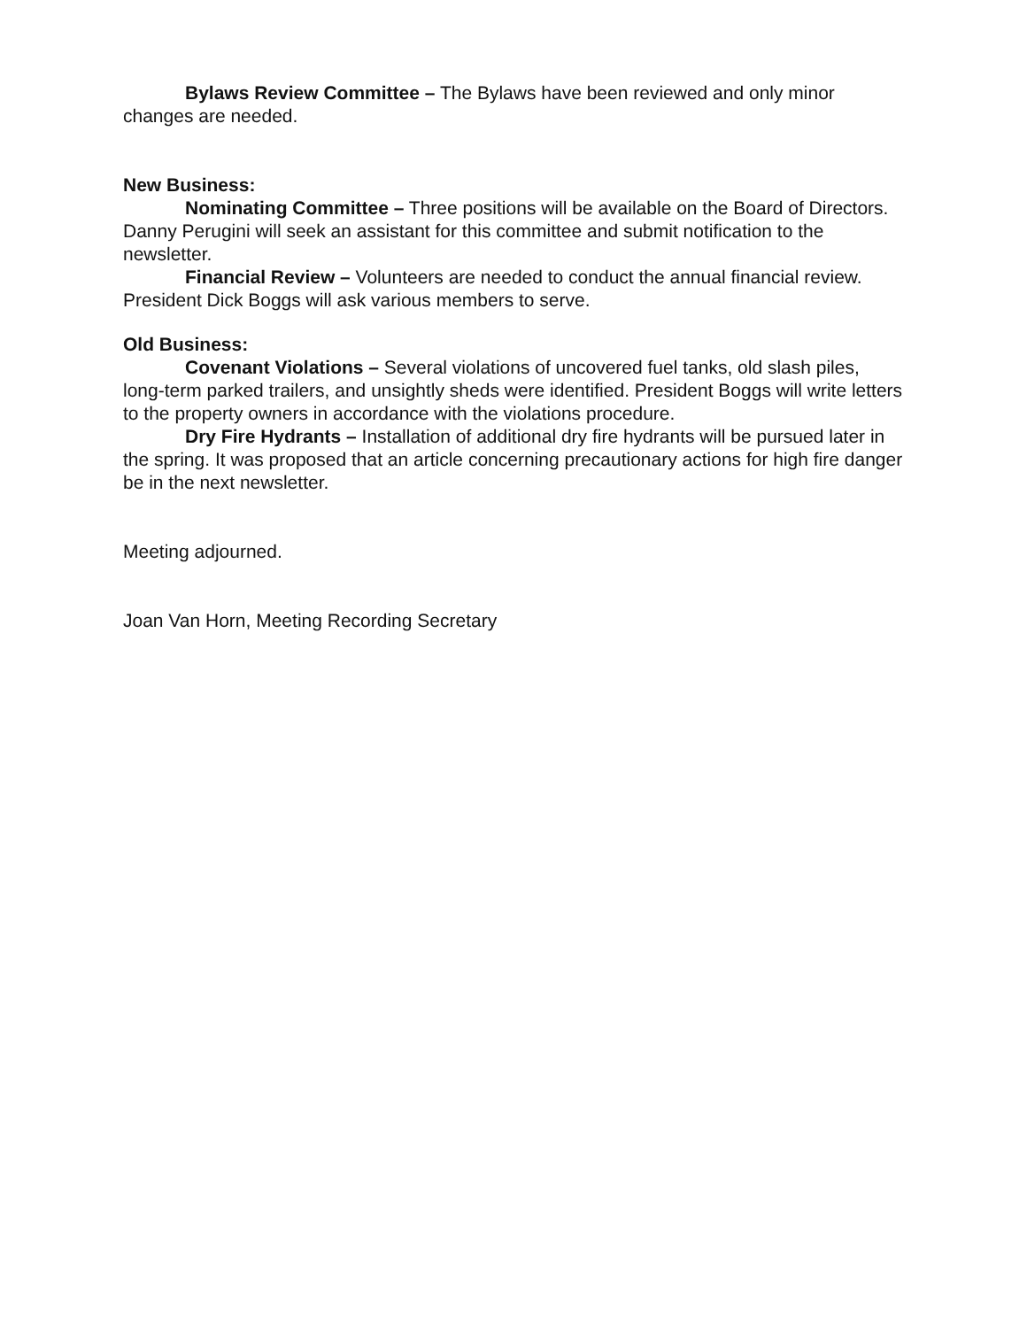Bylaws Review Committee – The Bylaws have been reviewed and only minor changes are needed.
New Business:
Nominating Committee – Three positions will be available on the Board of Directors. Danny Perugini will seek an assistant for this committee and submit notification to the newsletter.
Financial Review – Volunteers are needed to conduct the annual financial review. President Dick Boggs will ask various members to serve.
Old Business:
Covenant Violations – Several violations of uncovered fuel tanks, old slash piles, long-term parked trailers, and unsightly sheds were identified. President Boggs will write letters to the property owners in accordance with the violations procedure.
Dry Fire Hydrants – Installation of additional dry fire hydrants will be pursued later in the spring. It was proposed that an article concerning precautionary actions for high fire danger be in the next newsletter.
Meeting adjourned.
Joan Van Horn, Meeting Recording Secretary